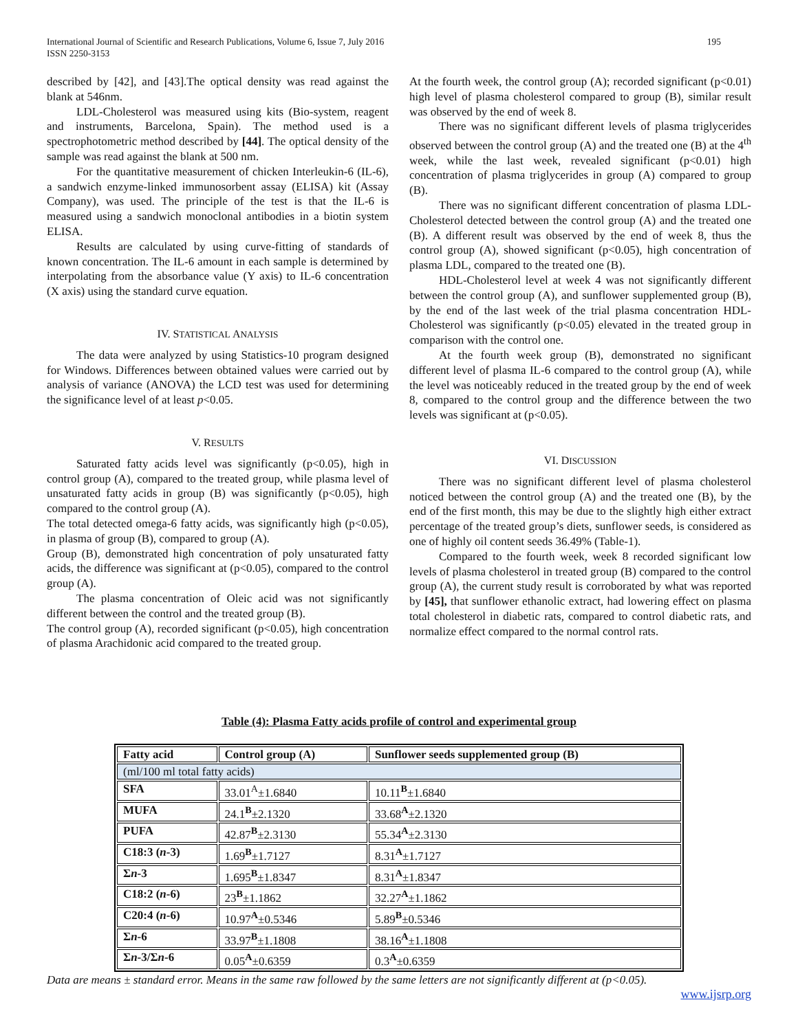International Journal of Scientific and Research Publications, Volume 6, Issue 7, July 2016
ISSN 2250-3153
195
described by [42], and [43].The optical density was read against the blank at 546nm.
LDL-Cholesterol was measured using kits (Bio-system, reagent and instruments, Barcelona, Spain). The method used is a spectrophotometric method described by [44]. The optical density of the sample was read against the blank at 500 nm.
For the quantitative measurement of chicken Interleukin-6 (IL-6), a sandwich enzyme-linked immunosorbent assay (ELISA) kit (Assay Company), was used. The principle of the test is that the IL-6 is measured using a sandwich monoclonal antibodies in a biotin system ELISA.
Results are calculated by using curve-fitting of standards of known concentration. The IL-6 amount in each sample is determined by interpolating from the absorbance value (Y axis) to IL-6 concentration (X axis) using the standard curve equation.
IV. STATISTICAL ANALYSIS
The data were analyzed by using Statistics-10 program designed for Windows. Differences between obtained values were carried out by analysis of variance (ANOVA) the LCD test was used for determining the significance level of at least p<0.05.
V. RESULTS
Saturated fatty acids level was significantly (p<0.05), high in control group (A), compared to the treated group, while plasma level of unsaturated fatty acids in group (B) was significantly (p<0.05), high compared to the control group (A).
The total detected omega-6 fatty acids, was significantly high (p<0.05), in plasma of group (B), compared to group (A).
Group (B), demonstrated high concentration of poly unsaturated fatty acids, the difference was significant at (p<0.05), compared to the control group (A).
The plasma concentration of Oleic acid was not significantly different between the control and the treated group (B).
The control group (A), recorded significant (p<0.05), high concentration of plasma Arachidonic acid compared to the treated group.
At the fourth week, the control group (A); recorded significant (p<0.01) high level of plasma cholesterol compared to group (B), similar result was observed by the end of week 8.
There was no significant different levels of plasma triglycerides observed between the control group (A) and the treated one (B) at the 4<sup>th</sup> week, while the last week, revealed significant (p<0.01) high concentration of plasma triglycerides in group (A) compared to group (B).
There was no significant different concentration of plasma LDL-Cholesterol detected between the control group (A) and the treated one (B). A different result was observed by the end of week 8, thus the control group (A), showed significant (p<0.05), high concentration of plasma LDL, compared to the treated one (B).
HDL-Cholesterol level at week 4 was not significantly different between the control group (A), and sunflower supplemented group (B), by the end of the last week of the trial plasma concentration HDL-Cholesterol was significantly (p<0.05) elevated in the treated group in comparison with the control one.
At the fourth week group (B), demonstrated no significant different level of plasma IL-6 compared to the control group (A), while the level was noticeably reduced in the treated group by the end of week 8, compared to the control group and the difference between the two levels was significant at (p<0.05).
VI. DISCUSSION
There was no significant different level of plasma cholesterol noticed between the control group (A) and the treated one (B), by the end of the first month, this may be due to the slightly high either extract percentage of the treated group’s diets, sunflower seeds, is considered as one of highly oil content seeds 36.49% (Table-1).
Compared to the fourth week, week 8 recorded significant low levels of plasma cholesterol in treated group (B) compared to the control group (A), the current study result is corroborated by what was reported by [45], that sunflower ethanolic extract, had lowering effect on plasma total cholesterol in diabetic rats, compared to control diabetic rats, and normalize effect compared to the normal control rats.
Table (4): Plasma Fatty acids profile of control and experimental group
| Fatty acid | Control group (A) | Sunflower seeds supplemented group (B) |
| --- | --- | --- |
| (ml/100 ml total fatty acids) | | |
| SFA | 33.01<sup>A</sup>±1.6840 | 10.11<sup>B</sup>±1.6840 |
| MUFA | 24.1<sup>B</sup>±2.1320 | 33.68<sup>A</sup>±2.1320 |
| PUFA | 42.87<sup>B</sup>±2.3130 | 55.34<sup>A</sup>±2.3130 |
| C18:3 ( n -3) | 1.69<sup>B</sup>±1.7127 | 8.31<sup>A</sup>±1.7127 |
| Σ n -3 | 1.695<sup>B</sup>±1.8347 | 8.31<sup>A</sup>±1.8347 |
| C18:2 ( n -6) | 23<sup>B</sup>±1.1862 | 32.27<sup>A</sup>±1.1862 |
| C20:4 ( n -6) | 10.97<sup>A</sup>±0.5346 | 5.89<sup>B</sup>±0.5346 |
| Σ n -6 | 33.97<sup>B</sup>±1.1808 | 38.16<sup>A</sup>±1.1808 |
| Σ n -3/Σ n -6 | 0.05<sup>A</sup>±0.6359 | 0.3<sup>A</sup>±0.6359 |
Data are means ± standard error. Means in the same raw followed by the same letters are not significantly different at (p<0.05).
www.ijsrp.org